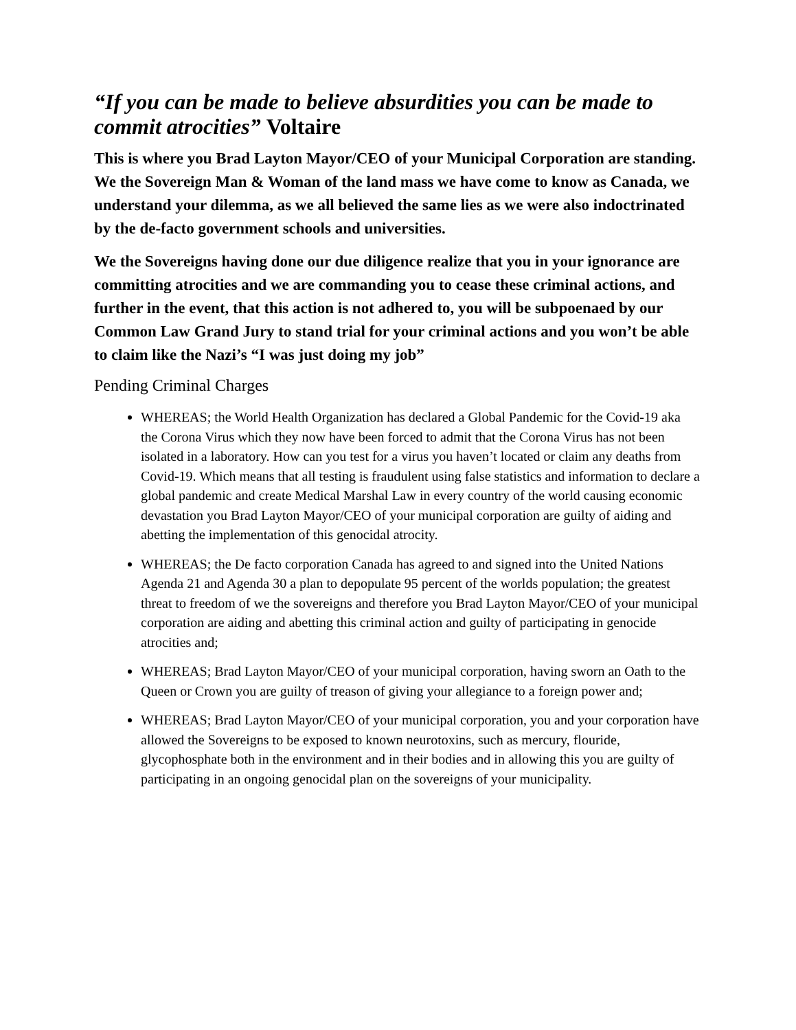“If you can be made to believe absurdities you can be made to commit atrocities” Voltaire
This is where you Brad Layton Mayor/CEO of your Municipal Corporation are standing. We the Sovereign Man & Woman of the land mass we have come to know as Canada, we understand your dilemma, as we all believed the same lies as we were also indoctrinated by the de-facto government schools and universities.
We the Sovereigns having done our due diligence realize that you in your ignorance are committing atrocities and we are commanding you to cease these criminal actions, and further in the event, that this action is not adhered to, you will be subpoenaed by our Common Law Grand Jury to stand trial for your criminal actions and you won’t be able to claim like the Nazi’s “I was just doing my job”
Pending Criminal Charges
WHEREAS; the World Health Organization has declared a Global Pandemic for the Covid-19 aka the Corona Virus which they now have been forced to admit that the Corona Virus has not been isolated in a laboratory. How can you test for a virus you haven’t located or claim any deaths from Covid-19. Which means that all testing is fraudulent using false statistics and information to declare a global pandemic and create Medical Marshal Law in every country of the world causing economic devastation you Brad Layton Mayor/CEO of your municipal corporation are guilty of aiding and abetting the implementation of this genocidal atrocity.
WHEREAS; the De facto corporation Canada has agreed to and signed into the United Nations Agenda 21 and Agenda 30 a plan to depopulate 95 percent of the worlds population; the greatest threat to freedom of we the sovereigns and therefore you Brad Layton Mayor/CEO of your municipal corporation are aiding and abetting this criminal action and guilty of participating in genocide atrocities and;
WHEREAS; Brad Layton Mayor/CEO of your municipal corporation, having sworn an Oath to the Queen or Crown you are guilty of treason of giving your allegiance to a foreign power and;
WHEREAS; Brad Layton Mayor/CEO of your municipal corporation, you and your corporation have allowed the Sovereigns to be exposed to known neurotoxins, such as mercury, flouride, glycophosphate both in the environment and in their bodies and in allowing this you are guilty of participating in an ongoing genocidal plan on the sovereigns of your municipality.